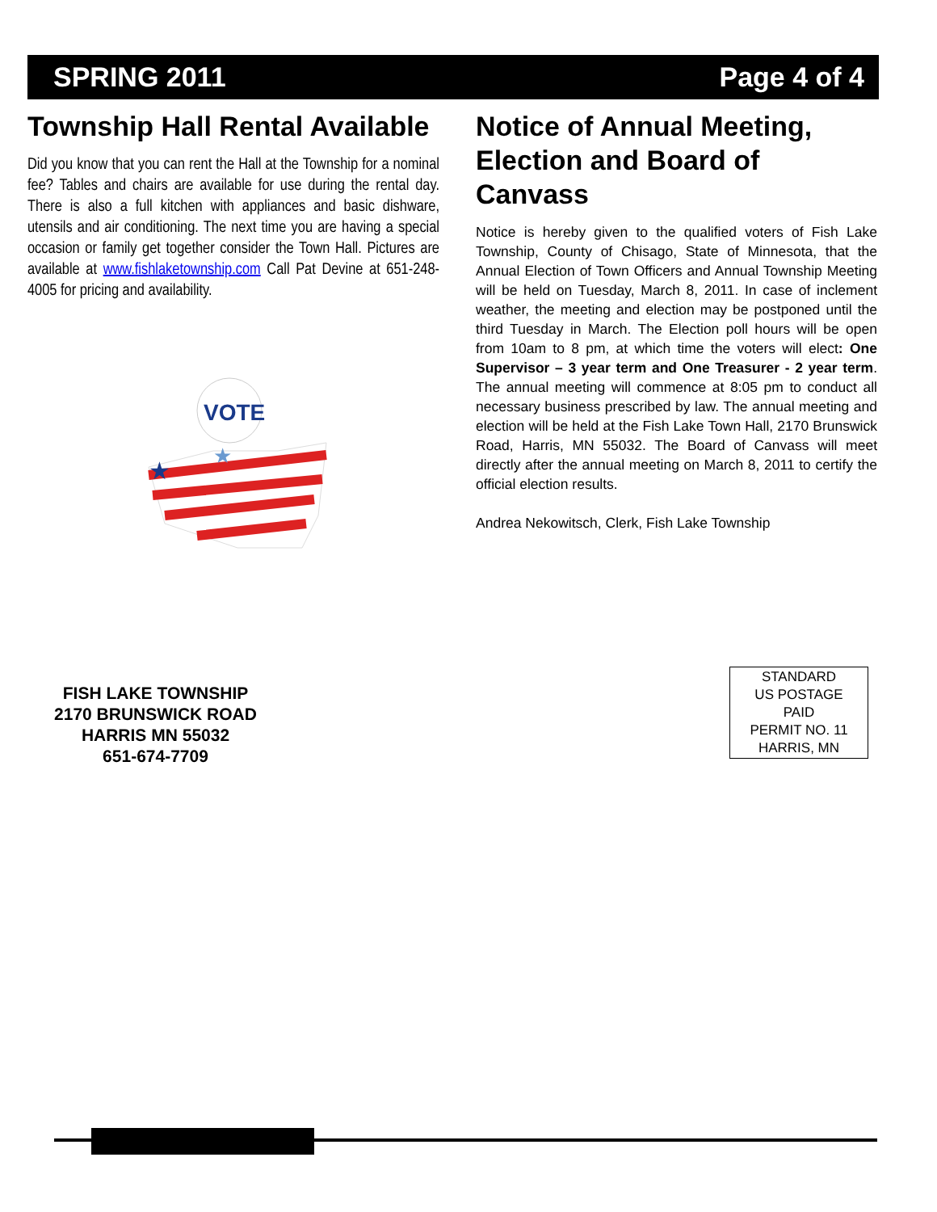SPRING 2011 Page 4 of 4
Township Hall Rental Available
Did you know that you can rent the Hall at the Township for a nominal fee? Tables and chairs are available for use during the rental day. There is also a full kitchen with appliances and basic dishware, utensils and air conditioning. The next time you are having a special occasion or family get together consider the Town Hall. Pictures are available at www.fishlaketownship.com Call Pat Devine at 651-248-4005 for pricing and availability.
VOTE
★
★
Notice of Annual Meeting, Election and Board of Canvass
Notice is hereby given to the qualified voters of Fish Lake Township, County of Chisago, State of Minnesota, that the Annual Election of Town Officers and Annual Township Meeting will be held on Tuesday, March 8, 2011. In case of inclement weather, the meeting and election may be postponed until the third Tuesday in March. The Election poll hours will be open from 10am to 8 pm, at which time the voters will elect: One Supervisor – 3 year term and One Treasurer - 2 year term. The annual meeting will commence at 8:05 pm to conduct all necessary business prescribed by law. The annual meeting and election will be held at the Fish Lake Town Hall, 2170 Brunswick Road, Harris, MN 55032. The Board of Canvass will meet directly after the annual meeting on March 8, 2011 to certify the official election results.
Andrea Nekowitsch, Clerk, Fish Lake Township
FISH LAKE TOWNSHIP
2170 BRUNSWICK ROAD
HARRIS MN 55032
651-674-7709
STANDARD
US POSTAGE
PAID
PERMIT NO. 11
HARRIS, MN